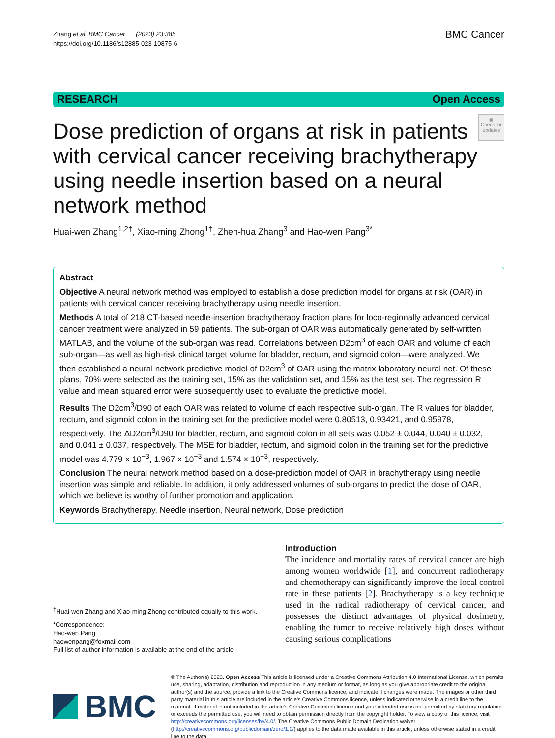Zhang et al. BMC Cancer (2023) 23:385
https://doi.org/10.1186/s12885-023-10875-6
BMC Cancer
RESEARCH Open Access
Dose prediction of organs at risk in patients with cervical cancer receiving brachytherapy using needle insertion based on a neural network method
◉
Check for updates
Huai-wen Zhang<sup>1,2†</sup>, Xiao-ming Zhong<sup>1†</sup>, Zhen-hua Zhang<sup>3</sup> and Hao-wen Pang<sup>3*</sup>
Abstract
Objective A neural network method was employed to establish a dose prediction model for organs at risk (OAR) in patients with cervical cancer receiving brachytherapy using needle insertion.
Methods A total of 218 CT-based needle-insertion brachytherapy fraction plans for loco-regionally advanced cervical cancer treatment were analyzed in 59 patients. The sub-organ of OAR was automatically generated by self-written MATLAB, and the volume of the sub-organ was read. Correlations between D2cm<sup>3</sup> of each OAR and volume of each sub-organ—as well as high-risk clinical target volume for bladder, rectum, and sigmoid colon—were analyzed. We then established a neural network predictive model of D2cm<sup>3</sup> of OAR using the matrix laboratory neural net. Of these plans, 70% were selected as the training set, 15% as the validation set, and 15% as the test set. The regression R value and mean squared error were subsequently used to evaluate the predictive model.
Results The D2cm<sup>3</sup>/D90 of each OAR was related to volume of each respective sub-organ. The R values for bladder, rectum, and sigmoid colon in the training set for the predictive model were 0.80513, 0.93421, and 0.95978, respectively. The ΔD2cm<sup>3</sup>/D90 for bladder, rectum, and sigmoid colon in all sets was 0.052 ± 0.044, 0.040 ± 0.032, and 0.041 ± 0.037, respectively. The MSE for bladder, rectum, and sigmoid colon in the training set for the predictive model was 4.779 × 10<sup>−3</sup>, 1.967 × 10<sup>−3</sup> and 1.574 × 10<sup>−3</sup>, respectively.
Conclusion The neural network method based on a dose-prediction model of OAR in brachytherapy using needle insertion was simple and reliable. In addition, it only addressed volumes of sub-organs to predict the dose of OAR, which we believe is worthy of further promotion and application.
Keywords Brachytherapy, Needle insertion, Neural network, Dose prediction
<sup>†</sup> Huai-wen Zhang and Xiao-ming Zhong contributed equally to this work.
*Correspondence:
Hao-wen Pang
haowenpang@foxmail.com
Full list of author information is available at the end of the article
Introduction
The incidence and mortality rates of cervical cancer are high among women worldwide [1], and concurrent radiotherapy and chemotherapy can significantly improve the local control rate in these patients [2]. Brachytherapy is a key technique used in the radical radiotherapy of cervical cancer, and possesses the distinct advantages of physical dosimetry, enabling the tumor to receive relatively high doses without causing serious complications
BMC
© The Author(s) 2023. Open Access This article is licensed under a Creative Commons Attribution 4.0 International License, which permits use, sharing, adaptation, distribution and reproduction in any medium or format, as long as you give appropriate credit to the original author(s) and the source, provide a link to the Creative Commons licence, and indicate if changes were made. The images or other third party material in this article are included in the article's Creative Commons licence, unless indicated otherwise in a credit line to the material. If material is not included in the article's Creative Commons licence and your intended use is not permitted by statutory regulation or exceeds the permitted use, you will need to obtain permission directly from the copyright holder. To view a copy of this licence, visit http://creativecommons.org/licenses/by/4.0/. The Creative Commons Public Domain Dedication waiver (http://creativecommons.org/publicdomain/zero/1.0/) applies to the data made available in this article, unless otherwise stated in a credit line to the data.